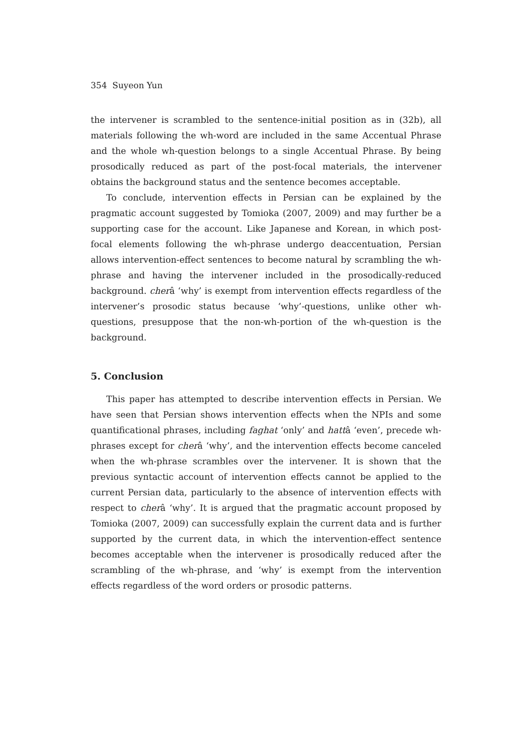354 Suyeon Yun
the intervener is scrambled to the sentence-initial position as in (32b), all materials following the wh-word are included in the same Accentual Phrase and the whole wh-question belongs to a single Accentual Phrase. By being prosodically reduced as part of the post-focal materials, the intervener obtains the background status and the sentence becomes acceptable.
To conclude, intervention effects in Persian can be explained by the pragmatic account suggested by Tomioka (2007, 2009) and may further be a supporting case for the account. Like Japanese and Korean, in which post-focal elements following the wh-phrase undergo deaccentuation, Persian allows intervention-effect sentences to become natural by scrambling the wh-phrase and having the intervener included in the prosodically-reduced background. cherâ ‘why’ is exempt from intervention effects regardless of the intervener’s prosodic status because ‘why’-questions, unlike other wh-questions, presuppose that the non-wh-portion of the wh-question is the background.
5. Conclusion
This paper has attempted to describe intervention effects in Persian. We have seen that Persian shows intervention effects when the NPIs and some quantificational phrases, including faghat ‘only’ and hattâ ‘even’, precede wh-phrases except for cherâ ‘why’, and the intervention effects become canceled when the wh-phrase scrambles over the intervener. It is shown that the previous syntactic account of intervention effects cannot be applied to the current Persian data, particularly to the absence of intervention effects with respect to cherâ ‘why’. It is argued that the pragmatic account proposed by Tomioka (2007, 2009) can successfully explain the current data and is further supported by the current data, in which the intervention-effect sentence becomes acceptable when the intervener is prosodically reduced after the scrambling of the wh-phrase, and ‘why’ is exempt from the intervention effects regardless of the word orders or prosodic patterns.